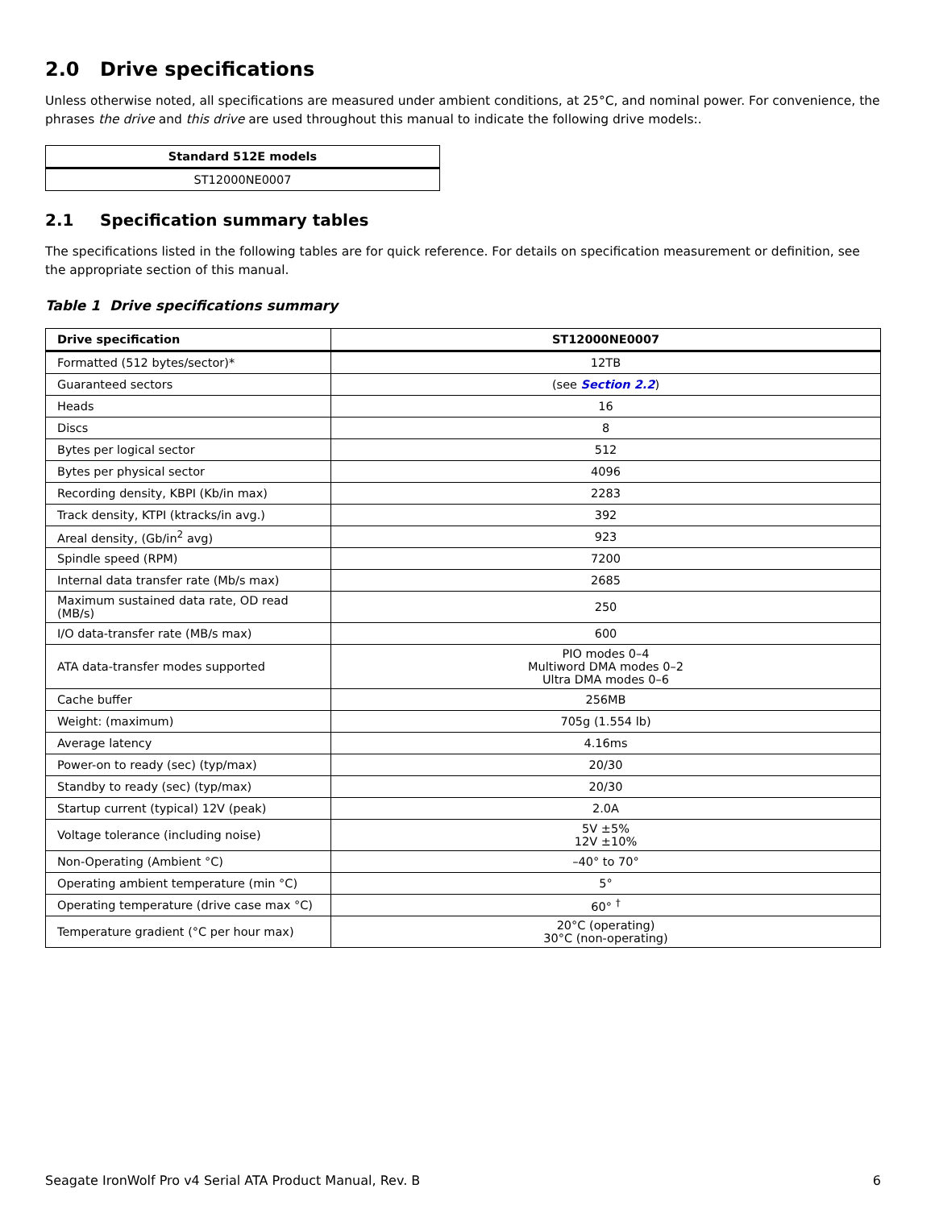2.0 Drive specifications
Unless otherwise noted, all specifications are measured under ambient conditions, at 25°C, and nominal power. For convenience, the phrases the drive and this drive are used throughout this manual to indicate the following drive models:.
| Standard 512E models |
| --- |
| ST12000NE0007 |
2.1 Specification summary tables
The specifications listed in the following tables are for quick reference. For details on specification measurement or definition, see the appropriate section of this manual.
Table 1 Drive specifications summary
| Drive specification | ST12000NE0007 |
| --- | --- |
| Formatted (512 bytes/sector)* | 12TB |
| Guaranteed sectors | (see Section 2.2 ) |
| Heads | 16 |
| Discs | 8 |
| Bytes per logical sector | 512 |
| Bytes per physical sector | 4096 |
| Recording density, KBPI (Kb/in max) | 2283 |
| Track density, KTPI (ktracks/in avg.) | 392 |
| Areal density, (Gb/in<sup>2</sup> avg) | 923 |
| Spindle speed (RPM) | 7200 |
| Internal data transfer rate (Mb/s max) | 2685 |
| Maximum sustained data rate, OD read (MB/s) | 250 |
| I/O data-transfer rate (MB/s max) | 600 |
| ATA data-transfer modes supported | PIO modes 0–4 Multiword DMA modes 0–2 Ultra DMA modes 0–6 |
| Cache buffer | 256MB |
| Weight: (maximum) | 705g (1.554 lb) |
| Average latency | 4.16ms |
| Power-on to ready (sec) (typ/max) | 20/30 |
| Standby to ready (sec) (typ/max) | 20/30 |
| Startup current (typical) 12V (peak) | 2.0A |
| Voltage tolerance (including noise) | 5V ±5% 12V ±10% |
| Non-Operating (Ambient °C) | –40° to 70° |
| Operating ambient temperature (min °C) | 5° |
| Operating temperature (drive case max °C) | 60° <sup>†</sup> |
| Temperature gradient (°C per hour max) | 20°C (operating) 30°C (non-operating) |
Seagate IronWolf Pro v4 Serial ATA Product Manual, Rev. B 6